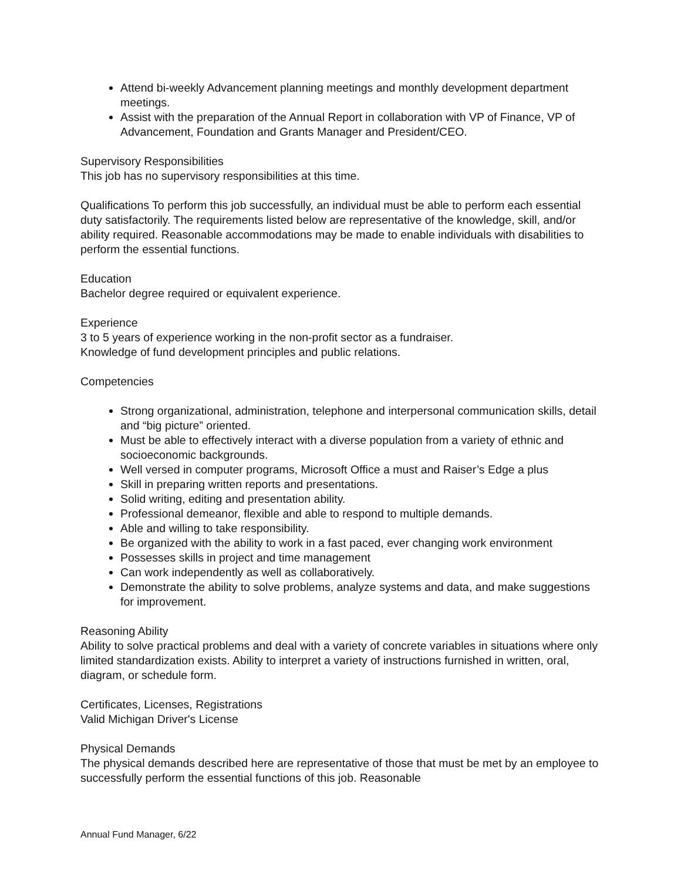Attend bi-weekly Advancement planning meetings and monthly development department meetings.
Assist with the preparation of the Annual Report in collaboration with VP of Finance, VP of Advancement, Foundation and Grants Manager and President/CEO.
Supervisory Responsibilities
This job has no supervisory responsibilities at this time.
Qualifications To perform this job successfully, an individual must be able to perform each essential duty satisfactorily. The requirements listed below are representative of the knowledge, skill, and/or ability required. Reasonable accommodations may be made to enable individuals with disabilities to perform the essential functions.
Education
Bachelor degree required or equivalent experience.
Experience
3 to 5 years of experience working in the non-profit sector as a fundraiser.
Knowledge of fund development principles and public relations.
Competencies
Strong organizational, administration, telephone and interpersonal communication skills, detail and “big picture” oriented.
Must be able to effectively interact with a diverse population from a variety of ethnic and socioeconomic backgrounds.
Well versed in computer programs, Microsoft Office a must and Raiser’s Edge a plus
Skill in preparing written reports and presentations.
Solid writing, editing and presentation ability.
Professional demeanor, flexible and able to respond to multiple demands.
Able and willing to take responsibility.
Be organized with the ability to work in a fast paced, ever changing work environment
Possesses skills in project and time management
Can work independently as well as collaboratively.
Demonstrate the ability to solve problems, analyze systems and data, and make suggestions for improvement.
Reasoning Ability
Ability to solve practical problems and deal with a variety of concrete variables in situations where only limited standardization exists. Ability to interpret a variety of instructions furnished in written, oral, diagram, or schedule form.
Certificates, Licenses, Registrations
Valid Michigan Driver's License
Physical Demands
The physical demands described here are representative of those that must be met by an employee to successfully perform the essential functions of this job. Reasonable
Annual Fund Manager, 6/22